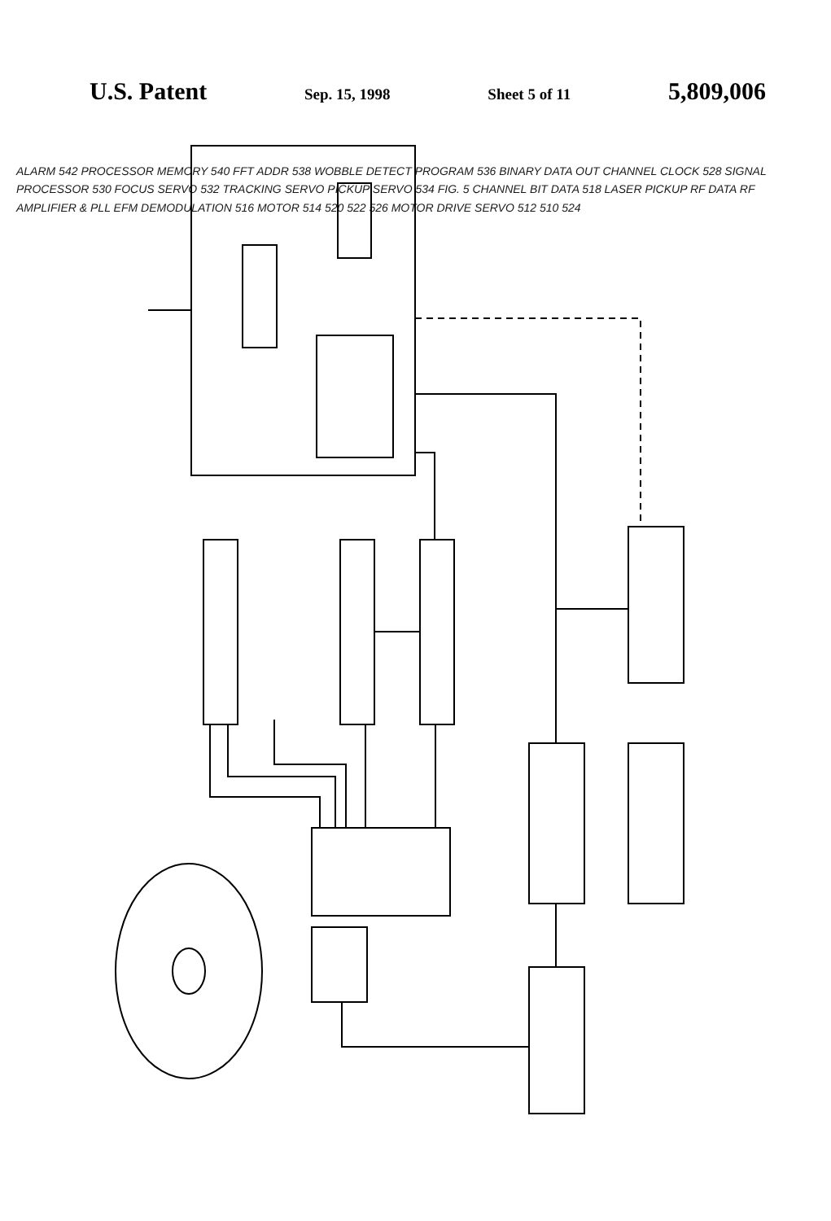U.S. Patent Sep. 15, 1998 Sheet 5 of 11 5,809,006
ALARM 542 PROCESSOR MEMORY 540 FFT ADDR 538 WOBBLE DETECT PROGRAM 536 BINARY DATA OUT CHANNEL CLOCK 528 SIGNAL PROCESSOR 530 FOCUS SERVO 532 TRACKING SERVO PICKUP SERVO 534 FIG. 5 CHANNEL BIT DATA 518 LASER PICKUP RF DATA RF AMPLIFIER & PLL EFM DEMODULATION 516 MOTOR 514 520 522 526 MOTOR DRIVE SERVO 512 510 524